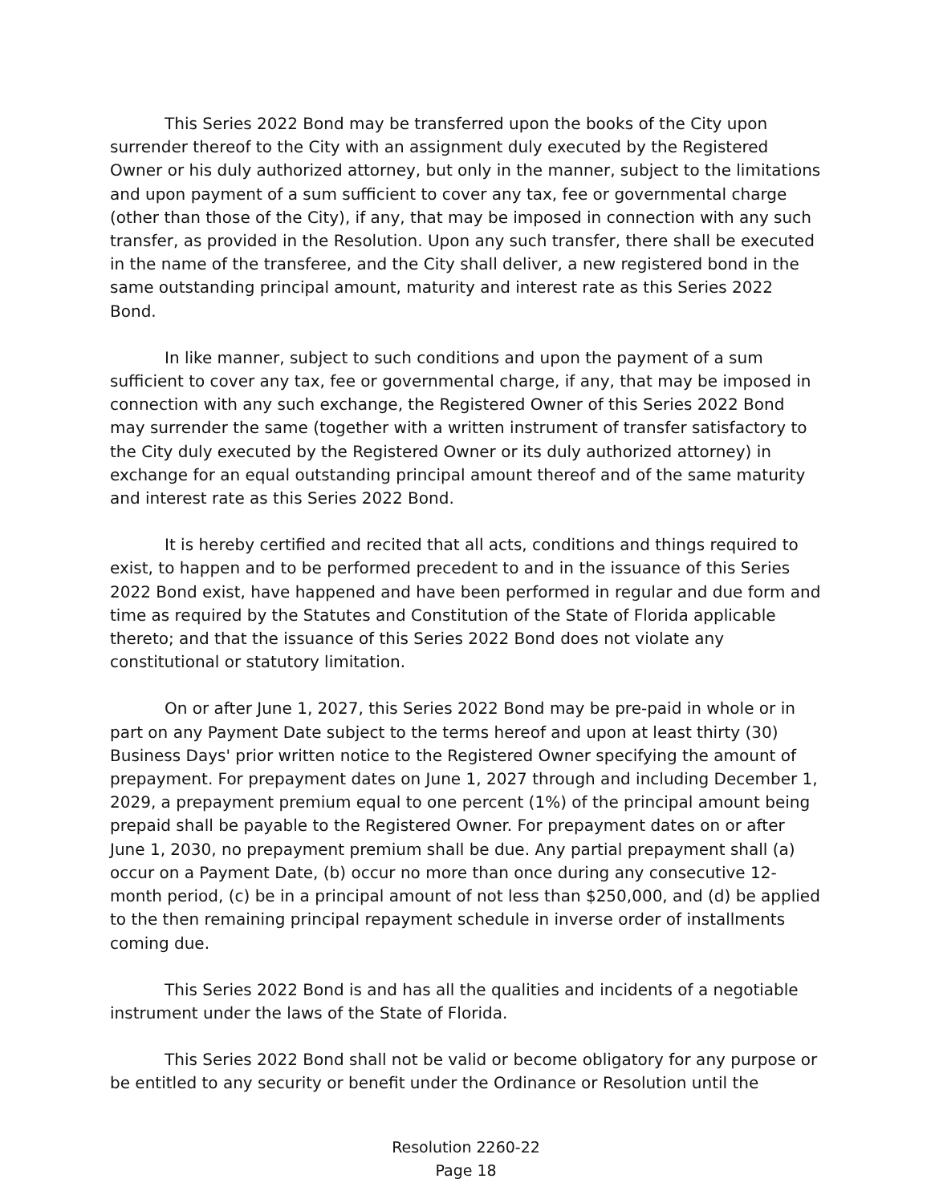This Series 2022 Bond may be transferred upon the books of the City upon surrender thereof to the City with an assignment duly executed by the Registered Owner or his duly authorized attorney, but only in the manner, subject to the limitations and upon payment of a sum sufficient to cover any tax, fee or governmental charge (other than those of the City), if any, that may be imposed in connection with any such transfer, as provided in the Resolution. Upon any such transfer, there shall be executed in the name of the transferee, and the City shall deliver, a new registered bond in the same outstanding principal amount, maturity and interest rate as this Series 2022 Bond.
In like manner, subject to such conditions and upon the payment of a sum sufficient to cover any tax, fee or governmental charge, if any, that may be imposed in connection with any such exchange, the Registered Owner of this Series 2022 Bond may surrender the same (together with a written instrument of transfer satisfactory to the City duly executed by the Registered Owner or its duly authorized attorney) in exchange for an equal outstanding principal amount thereof and of the same maturity and interest rate as this Series 2022 Bond.
It is hereby certified and recited that all acts, conditions and things required to exist, to happen and to be performed precedent to and in the issuance of this Series 2022 Bond exist, have happened and have been performed in regular and due form and time as required by the Statutes and Constitution of the State of Florida applicable thereto; and that the issuance of this Series 2022 Bond does not violate any constitutional or statutory limitation.
On or after June 1, 2027, this Series 2022 Bond may be pre-paid in whole or in part on any Payment Date subject to the terms hereof and upon at least thirty (30) Business Days' prior written notice to the Registered Owner specifying the amount of prepayment. For prepayment dates on June 1, 2027 through and including December 1, 2029, a prepayment premium equal to one percent (1%) of the principal amount being prepaid shall be payable to the Registered Owner. For prepayment dates on or after June 1, 2030, no prepayment premium shall be due. Any partial prepayment shall (a) occur on a Payment Date, (b) occur no more than once during any consecutive 12-month period, (c) be in a principal amount of not less than $250,000, and (d) be applied to the then remaining principal repayment schedule in inverse order of installments coming due.
This Series 2022 Bond is and has all the qualities and incidents of a negotiable instrument under the laws of the State of Florida.
This Series 2022 Bond shall not be valid or become obligatory for any purpose or be entitled to any security or benefit under the Ordinance or Resolution until the
Resolution 2260-22
Page 18